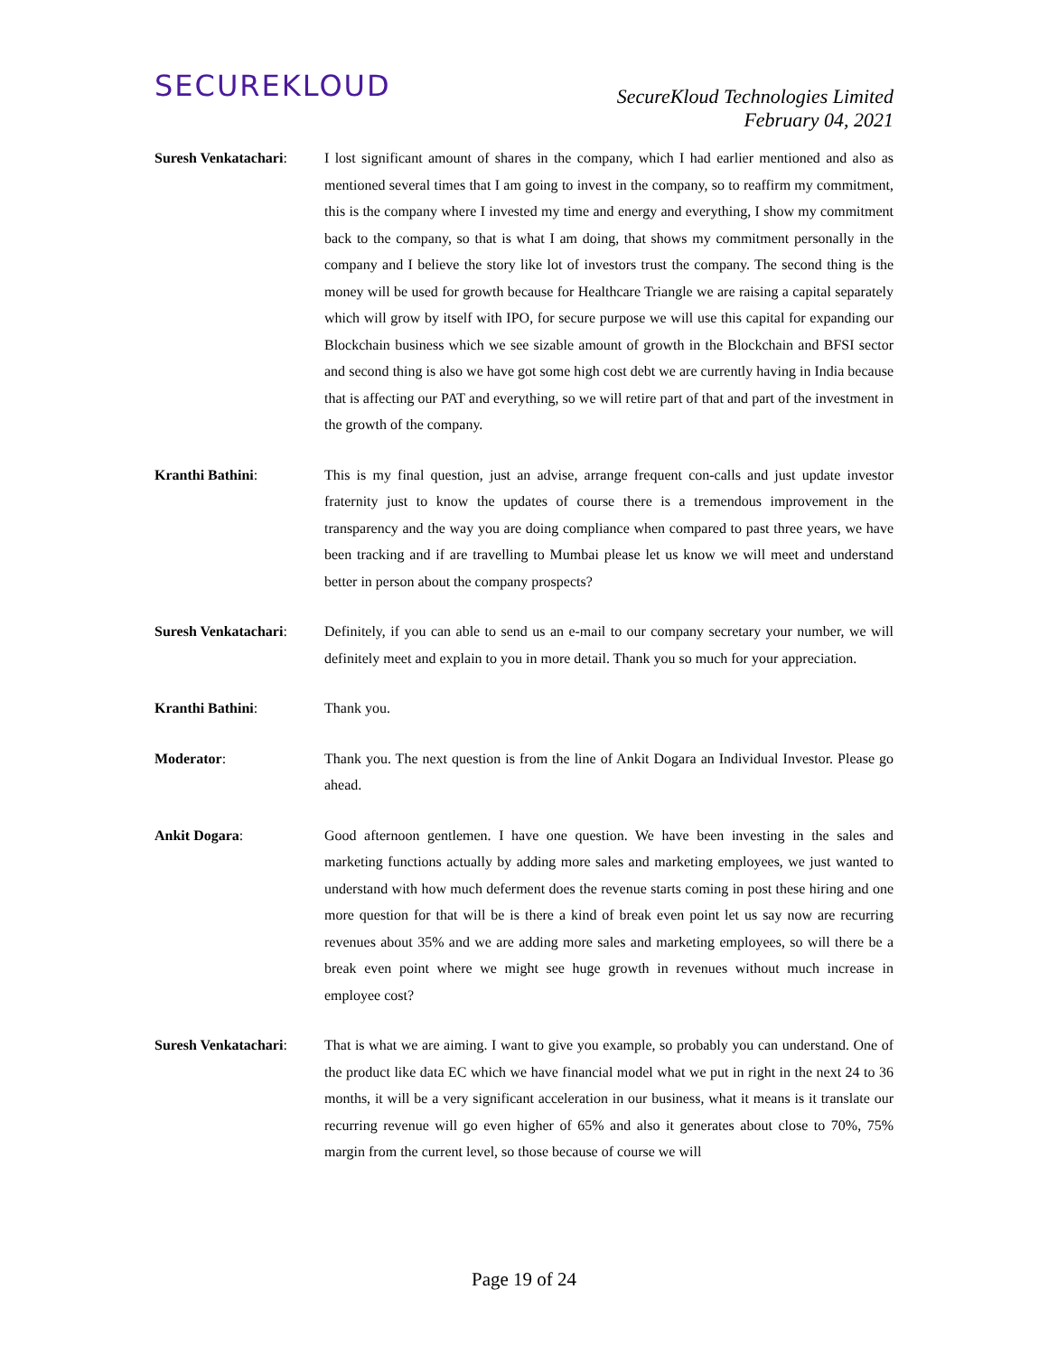SECUREKLOUD
SecureKloud Technologies Limited
February 04, 2021
Suresh Venkatachari:
I lost significant amount of shares in the company, which I had earlier mentioned and also as mentioned several times that I am going to invest in the company, so to reaffirm my commitment, this is the company where I invested my time and energy and everything, I show my commitment back to the company, so that is what I am doing, that shows my commitment personally in the company and I believe the story like lot of investors trust the company. The second thing is the money will be used for growth because for Healthcare Triangle we are raising a capital separately which will grow by itself with IPO, for secure purpose we will use this capital for expanding our Blockchain business which we see sizable amount of growth in the Blockchain and BFSI sector and second thing is also we have got some high cost debt we are currently having in India because that is affecting our PAT and everything, so we will retire part of that and part of the investment in the growth of the company.
Kranthi Bathini: This is my final question, just an advise, arrange frequent con-calls and just update investor fraternity just to know the updates of course there is a tremendous improvement in the transparency and the way you are doing compliance when compared to past three years, we have been tracking and if are travelling to Mumbai please let us know we will meet and understand better in person about the company prospects?
Suresh Venkatachari:
Definitely, if you can able to send us an e-mail to our company secretary your number, we will definitely meet and explain to you in more detail. Thank you so much for your appreciation.
Kranthi Bathini: Thank you.
Moderator: Thank you. The next question is from the line of Ankit Dogara an Individual Investor. Please go ahead.
Ankit Dogara: Good afternoon gentlemen. I have one question. We have been investing in the sales and marketing functions actually by adding more sales and marketing employees, we just wanted to understand with how much deferment does the revenue starts coming in post these hiring and one more question for that will be is there a kind of break even point let us say now are recurring revenues about 35% and we are adding more sales and marketing employees, so will there be a break even point where we might see huge growth in revenues without much increase in employee cost?
Suresh Venkatachari:
That is what we are aiming. I want to give you example, so probably you can understand. One of the product like data EC which we have financial model what we put in right in the next 24 to 36 months, it will be a very significant acceleration in our business, what it means is it translate our recurring revenue will go even higher of 65% and also it generates about close to 70%, 75% margin from the current level, so those because of course we will
Page 19 of 24